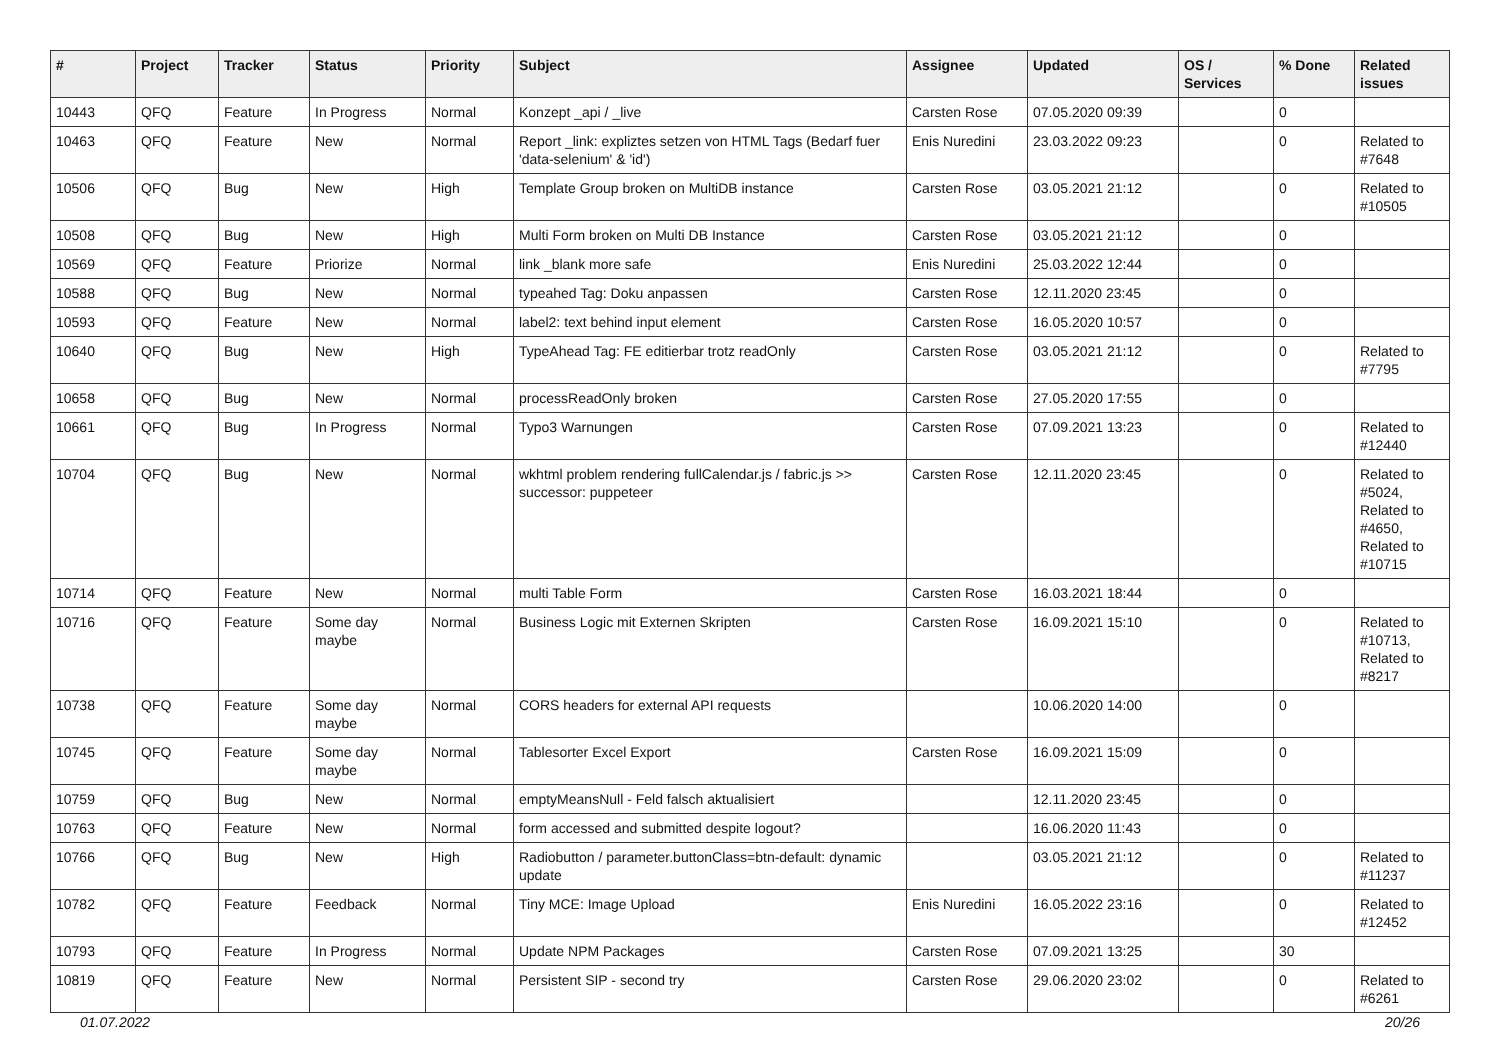| # | Project | Tracker | Status | Priority | Subject | Assignee | Updated | OS / Services | % Done | Related issues |
| --- | --- | --- | --- | --- | --- | --- | --- | --- | --- | --- |
| 10443 | QFQ | Feature | In Progress | Normal | Konzept _api / _live | Carsten Rose | 07.05.2020 09:39 | | 0 | |
| 10463 | QFQ | Feature | New | Normal | Report _link: expliztes setzen von HTML Tags (Bedarf fuer 'data-selenium' & 'id') | Enis Nuredini | 23.03.2022 09:23 | | 0 | Related to #7648 |
| 10506 | QFQ | Bug | New | High | Template Group broken on MultiDB instance | Carsten Rose | 03.05.2021 21:12 | | 0 | Related to #10505 |
| 10508 | QFQ | Bug | New | High | Multi Form broken on Multi DB Instance | Carsten Rose | 03.05.2021 21:12 | | 0 | |
| 10569 | QFQ | Feature | Priorize | Normal | link _blank more safe | Enis Nuredini | 25.03.2022 12:44 | | 0 | |
| 10588 | QFQ | Bug | New | Normal | typeahed Tag: Doku anpassen | Carsten Rose | 12.11.2020 23:45 | | 0 | |
| 10593 | QFQ | Feature | New | Normal | label2: text behind input element | Carsten Rose | 16.05.2020 10:57 | | 0 | |
| 10640 | QFQ | Bug | New | High | TypeAhead Tag: FE editierbar trotz readOnly | Carsten Rose | 03.05.2021 21:12 | | 0 | Related to #7795 |
| 10658 | QFQ | Bug | New | Normal | processReadOnly broken | Carsten Rose | 27.05.2020 17:55 | | 0 | |
| 10661 | QFQ | Bug | In Progress | Normal | Typo3 Warnungen | Carsten Rose | 07.09.2021 13:23 | | 0 | Related to #12440 |
| 10704 | QFQ | Bug | New | Normal | wkhtml problem rendering fullCalendar.js / fabric.js >> successor: puppeteer | Carsten Rose | 12.11.2020 23:45 | | 0 | Related to #5024, Related to #4650, Related to #10715 |
| 10714 | QFQ | Feature | New | Normal | multi Table Form | Carsten Rose | 16.03.2021 18:44 | | 0 | |
| 10716 | QFQ | Feature | Some day maybe | Normal | Business Logic mit Externen Skripten | Carsten Rose | 16.09.2021 15:10 | | 0 | Related to #10713, Related to #8217 |
| 10738 | QFQ | Feature | Some day maybe | Normal | CORS headers for external API requests | | 10.06.2020 14:00 | | 0 | |
| 10745 | QFQ | Feature | Some day maybe | Normal | Tablesorter Excel Export | Carsten Rose | 16.09.2021 15:09 | | 0 | |
| 10759 | QFQ | Bug | New | Normal | emptyMeansNull - Feld falsch aktualisiert | | 12.11.2020 23:45 | | 0 | |
| 10763 | QFQ | Feature | New | Normal | form accessed and submitted despite logout? | | 16.06.2020 11:43 | | 0 | |
| 10766 | QFQ | Bug | New | High | Radiobutton / parameter.buttonClass=btn-default: dynamic update | | 03.05.2021 21:12 | | 0 | Related to #11237 |
| 10782 | QFQ | Feature | Feedback | Normal | Tiny MCE: Image Upload | Enis Nuredini | 16.05.2022 23:16 | | 0 | Related to #12452 |
| 10793 | QFQ | Feature | In Progress | Normal | Update NPM Packages | Carsten Rose | 07.09.2021 13:25 | | 30 | |
| 10819 | QFQ | Feature | New | Normal | Persistent SIP - second try | Carsten Rose | 29.06.2020 23:02 | | 0 | Related to #6261 |
01.07.2022 20/26